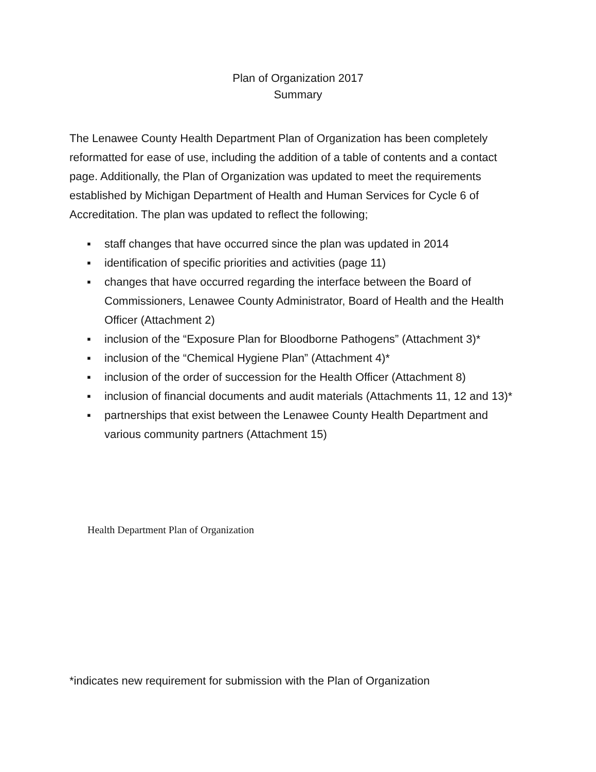Plan of Organization 2017
Summary
The Lenawee County Health Department Plan of Organization has been completely reformatted for ease of use, including the addition of a table of contents and a contact page. Additionally, the Plan of Organization was updated to meet the requirements established by Michigan Department of Health and Human Services for Cycle 6 of Accreditation. The plan was updated to reflect the following;
▪ staff changes that have occurred since the plan was updated in 2014
▪ identification of specific priorities and activities (page 11)
▪ changes that have occurred regarding the interface between the Board of Commissioners, Lenawee County Administrator, Board of Health and the Health Officer (Attachment 2)
▪ inclusion of the “Exposure Plan for Bloodborne Pathogens” (Attachment 3)*
▪ inclusion of the “Chemical Hygiene Plan” (Attachment 4)*
▪ inclusion of the order of succession for the Health Officer (Attachment 8)
▪ inclusion of financial documents and audit materials (Attachments 11, 12 and 13)*
▪ partnerships that exist between the Lenawee County Health Department and various community partners (Attachment 15)
Health Department Plan of Organization
*indicates new requirement for submission with the Plan of Organization